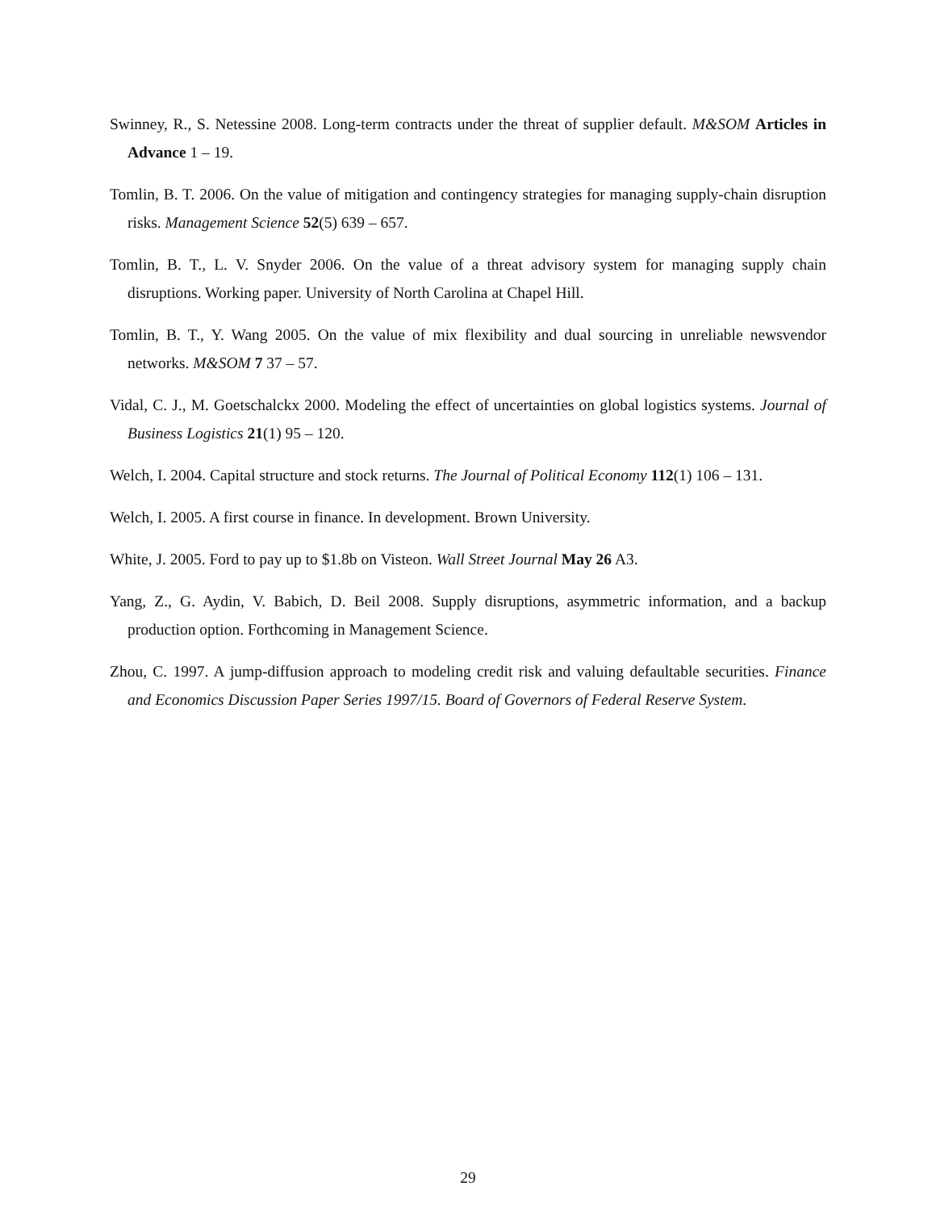Swinney, R., S. Netessine 2008. Long-term contracts under the threat of supplier default. M&SOM Articles in Advance 1 – 19.
Tomlin, B. T. 2006. On the value of mitigation and contingency strategies for managing supply-chain disruption risks. Management Science 52(5) 639 – 657.
Tomlin, B. T., L. V. Snyder 2006. On the value of a threat advisory system for managing supply chain disruptions. Working paper. University of North Carolina at Chapel Hill.
Tomlin, B. T., Y. Wang 2005. On the value of mix flexibility and dual sourcing in unreliable newsvendor networks. M&SOM 7 37 – 57.
Vidal, C. J., M. Goetschalckx 2000. Modeling the effect of uncertainties on global logistics systems. Journal of Business Logistics 21(1) 95 – 120.
Welch, I. 2004. Capital structure and stock returns. The Journal of Political Economy 112(1) 106 – 131.
Welch, I. 2005. A first course in finance. In development. Brown University.
White, J. 2005. Ford to pay up to $1.8b on Visteon. Wall Street Journal May 26 A3.
Yang, Z., G. Aydin, V. Babich, D. Beil 2008. Supply disruptions, asymmetric information, and a backup production option. Forthcoming in Management Science.
Zhou, C. 1997. A jump-diffusion approach to modeling credit risk and valuing defaultable securities. Finance and Economics Discussion Paper Series 1997/15. Board of Governors of Federal Reserve System.
29